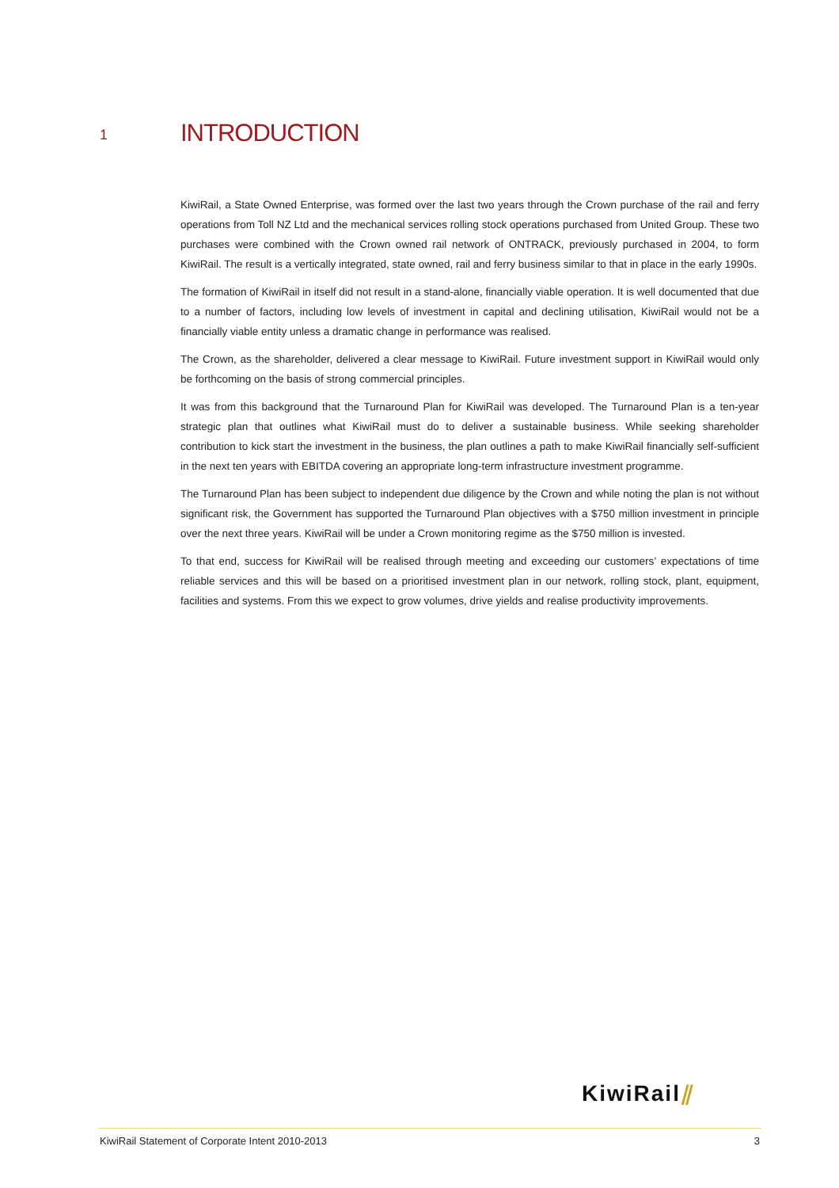1 INTRODUCTION
KiwiRail, a State Owned Enterprise, was formed over the last two years through the Crown purchase of the rail and ferry operations from Toll NZ Ltd and the mechanical services rolling stock operations purchased from United Group. These two purchases were combined with the Crown owned rail network of ONTRACK, previously purchased in 2004, to form KiwiRail. The result is a vertically integrated, state owned, rail and ferry business similar to that in place in the early 1990s.
The formation of KiwiRail in itself did not result in a stand-alone, financially viable operation. It is well documented that due to a number of factors, including low levels of investment in capital and declining utilisation, KiwiRail would not be a financially viable entity unless a dramatic change in performance was realised.
The Crown, as the shareholder, delivered a clear message to KiwiRail. Future investment support in KiwiRail would only be forthcoming on the basis of strong commercial principles.
It was from this background that the Turnaround Plan for KiwiRail was developed. The Turnaround Plan is a ten-year strategic plan that outlines what KiwiRail must do to deliver a sustainable business. While seeking shareholder contribution to kick start the investment in the business, the plan outlines a path to make KiwiRail financially self-sufficient in the next ten years with EBITDA covering an appropriate long-term infrastructure investment programme.
The Turnaround Plan has been subject to independent due diligence by the Crown and while noting the plan is not without significant risk, the Government has supported the Turnaround Plan objectives with a $750 million investment in principle over the next three years. KiwiRail will be under a Crown monitoring regime as the $750 million is invested.
To that end, success for KiwiRail will be realised through meeting and exceeding our customers’ expectations of time reliable services and this will be based on a prioritised investment plan in our network, rolling stock, plant, equipment, facilities and systems. From this we expect to grow volumes, drive yields and realise productivity improvements.
KiwiRail⫽
KiwiRail Statement of Corporate Intent 2010-2013 3